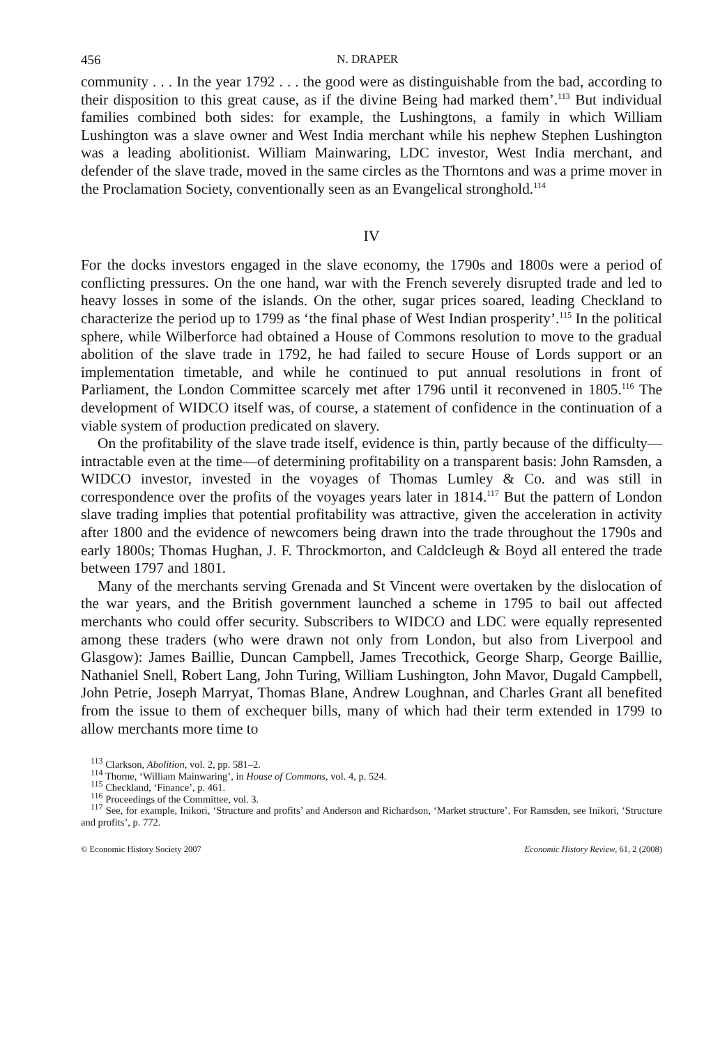456 N. DRAPER
community . . . In the year 1792 . . . the good were as distinguishable from the bad, according to their disposition to this great cause, as if the divine Being had marked them’.<sup>113</sup> But individual families combined both sides: for example, the Lushingtons, a family in which William Lushington was a slave owner and West India merchant while his nephew Stephen Lushington was a leading abolitionist. William Mainwaring, LDC investor, West India merchant, and defender of the slave trade, moved in the same circles as the Thorntons and was a prime mover in the Proclamation Society, conventionally seen as an Evangelical stronghold.<sup>114</sup>
IV
For the docks investors engaged in the slave economy, the 1790s and 1800s were a period of conflicting pressures. On the one hand, war with the French severely disrupted trade and led to heavy losses in some of the islands. On the other, sugar prices soared, leading Checkland to characterize the period up to 1799 as ‘the final phase of West Indian prosperity’.<sup>115</sup> In the political sphere, while Wilberforce had obtained a House of Commons resolution to move to the gradual abolition of the slave trade in 1792, he had failed to secure House of Lords support or an implementation timetable, and while he continued to put annual resolutions in front of Parliament, the London Committee scarcely met after 1796 until it reconvened in 1805.<sup>116</sup> The development of WIDCO itself was, of course, a statement of confidence in the continuation of a viable system of production predicated on slavery.
On the profitability of the slave trade itself, evidence is thin, partly because of the difficulty—intractable even at the time—of determining profitability on a transparent basis: John Ramsden, a WIDCO investor, invested in the voyages of Thomas Lumley & Co. and was still in correspondence over the profits of the voyages years later in 1814.<sup>117</sup> But the pattern of London slave trading implies that potential profitability was attractive, given the acceleration in activity after 1800 and the evidence of newcomers being drawn into the trade throughout the 1790s and early 1800s; Thomas Hughan, J. F. Throckmorton, and Caldcleugh & Boyd all entered the trade between 1797 and 1801.
Many of the merchants serving Grenada and St Vincent were overtaken by the dislocation of the war years, and the British government launched a scheme in 1795 to bail out affected merchants who could offer security. Subscribers to WIDCO and LDC were equally represented among these traders (who were drawn not only from London, but also from Liverpool and Glasgow): James Baillie, Duncan Campbell, James Trecothick, George Sharp, George Baillie, Nathaniel Snell, Robert Lang, John Turing, William Lushington, John Mavor, Dugald Campbell, John Petrie, Joseph Marryat, Thomas Blane, Andrew Loughnan, and Charles Grant all benefited from the issue to them of exchequer bills, many of which had their term extended in 1799 to allow merchants more time to
<sup>113</sup> Clarkson, Abolition, vol. 2, pp. 581–2.
<sup>114</sup> Thorne, ‘William Mainwaring’, in House of Commons, vol. 4, p. 524.
<sup>115</sup> Checkland, ‘Finance’, p. 461.
<sup>116</sup> Proceedings of the Committee, vol. 3.
<sup>117</sup> See, for example, Inikori, ‘Structure and profits’ and Anderson and Richardson, ‘Market structure’. For Ramsden, see Inikori, ‘Structure and profits’, p. 772.
© Economic History Society 2007 Economic History Review, 61, 2 (2008)